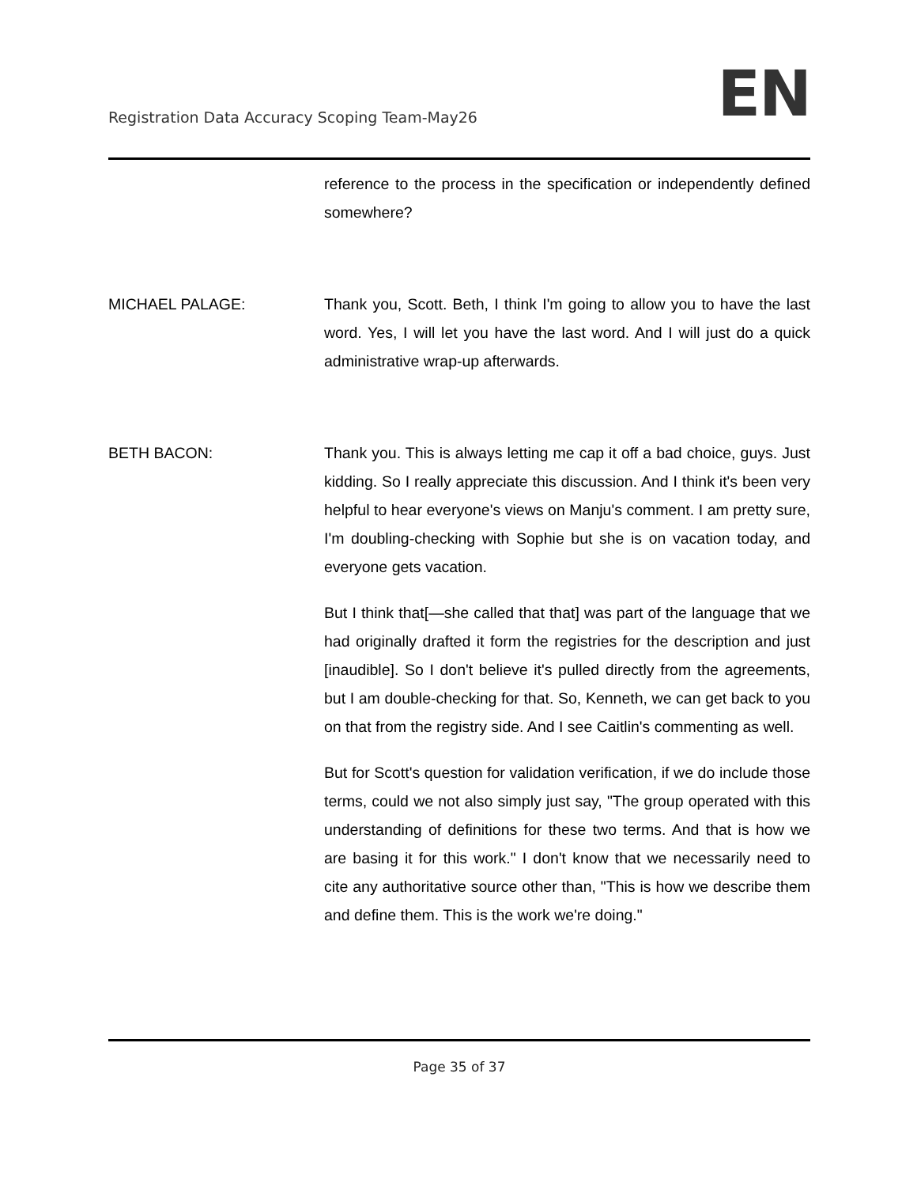Registration Data Accuracy Scoping Team-May26
EN
reference to the process in the specification or independently defined somewhere?
MICHAEL PALAGE: Thank you, Scott. Beth, I think I'm going to allow you to have the last word. Yes, I will let you have the last word. And I will just do a quick administrative wrap-up afterwards.
BETH BACON: Thank you. This is always letting me cap it off a bad choice, guys. Just kidding. So I really appreciate this discussion. And I think it's been very helpful to hear everyone's views on Manju's comment. I am pretty sure, I'm doubling-checking with Sophie but she is on vacation today, and everyone gets vacation.
But I think that[—she called that that] was part of the language that we had originally drafted it form the registries for the description and just [inaudible]. So I don't believe it's pulled directly from the agreements, but I am double-checking for that. So, Kenneth, we can get back to you on that from the registry side. And I see Caitlin's commenting as well.
But for Scott's question for validation verification, if we do include those terms, could we not also simply just say, "The group operated with this understanding of definitions for these two terms. And that is how we are basing it for this work." I don't know that we necessarily need to cite any authoritative source other than, "This is how we describe them and define them. This is the work we're doing."
Page 35 of 37